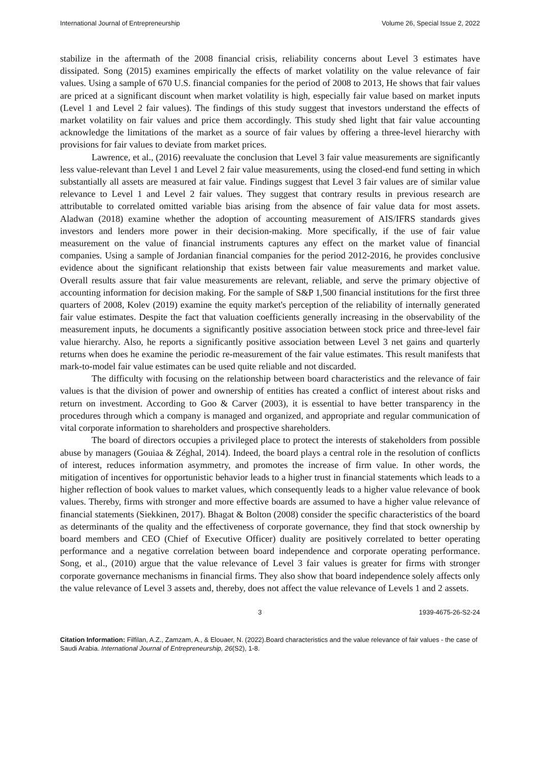International Journal of Entrepreneurship Volume 26, Special Issue 2, 2022
stabilize in the aftermath of the 2008 financial crisis, reliability concerns about Level 3 estimates have dissipated. Song (2015) examines empirically the effects of market volatility on the value relevance of fair values. Using a sample of 670 U.S. financial companies for the period of 2008 to 2013, He shows that fair values are priced at a significant discount when market volatility is high, especially fair value based on market inputs (Level 1 and Level 2 fair values). The findings of this study suggest that investors understand the effects of market volatility on fair values and price them accordingly. This study shed light that fair value accounting acknowledge the limitations of the market as a source of fair values by offering a three-level hierarchy with provisions for fair values to deviate from market prices.
Lawrence, et al., (2016) reevaluate the conclusion that Level 3 fair value measurements are significantly less value-relevant than Level 1 and Level 2 fair value measurements, using the closed-end fund setting in which substantially all assets are measured at fair value. Findings suggest that Level 3 fair values are of similar value relevance to Level 1 and Level 2 fair values. They suggest that contrary results in previous research are attributable to correlated omitted variable bias arising from the absence of fair value data for most assets. Aladwan (2018) examine whether the adoption of accounting measurement of AIS/IFRS standards gives investors and lenders more power in their decision-making. More specifically, if the use of fair value measurement on the value of financial instruments captures any effect on the market value of financial companies. Using a sample of Jordanian financial companies for the period 2012-2016, he provides conclusive evidence about the significant relationship that exists between fair value measurements and market value. Overall results assure that fair value measurements are relevant, reliable, and serve the primary objective of accounting information for decision making. For the sample of S&P 1,500 financial institutions for the first three quarters of 2008, Kolev (2019) examine the equity market's perception of the reliability of internally generated fair value estimates. Despite the fact that valuation coefficients generally increasing in the observability of the measurement inputs, he documents a significantly positive association between stock price and three-level fair value hierarchy. Also, he reports a significantly positive association between Level 3 net gains and quarterly returns when does he examine the periodic re-measurement of the fair value estimates. This result manifests that mark-to-model fair value estimates can be used quite reliable and not discarded.
The difficulty with focusing on the relationship between board characteristics and the relevance of fair values is that the division of power and ownership of entities has created a conflict of interest about risks and return on investment. According to Goo & Carver (2003), it is essential to have better transparency in the procedures through which a company is managed and organized, and appropriate and regular communication of vital corporate information to shareholders and prospective shareholders.
The board of directors occupies a privileged place to protect the interests of stakeholders from possible abuse by managers (Gouiaa & Zéghal, 2014). Indeed, the board plays a central role in the resolution of conflicts of interest, reduces information asymmetry, and promotes the increase of firm value. In other words, the mitigation of incentives for opportunistic behavior leads to a higher trust in financial statements which leads to a higher reflection of book values to market values, which consequently leads to a higher value relevance of book values. Thereby, firms with stronger and more effective boards are assumed to have a higher value relevance of financial statements (Siekkinen, 2017). Bhagat & Bolton (2008) consider the specific characteristics of the board as determinants of the quality and the effectiveness of corporate governance, they find that stock ownership by board members and CEO (Chief of Executive Officer) duality are positively correlated to better operating performance and a negative correlation between board independence and corporate operating performance. Song, et al., (2010) argue that the value relevance of Level 3 fair values is greater for firms with stronger corporate governance mechanisms in financial firms. They also show that board independence solely affects only the value relevance of Level 3 assets and, thereby, does not affect the value relevance of Levels 1 and 2 assets.
3 1939-4675-26-S2-24
Citation Information: Filfilan, A.Z., Zamzam, A., & Elouaer, N. (2022).Board characteristics and the value relevance of fair values - the case of Saudi Arabia. International Journal of Entrepreneurship, 26(S2), 1-8.